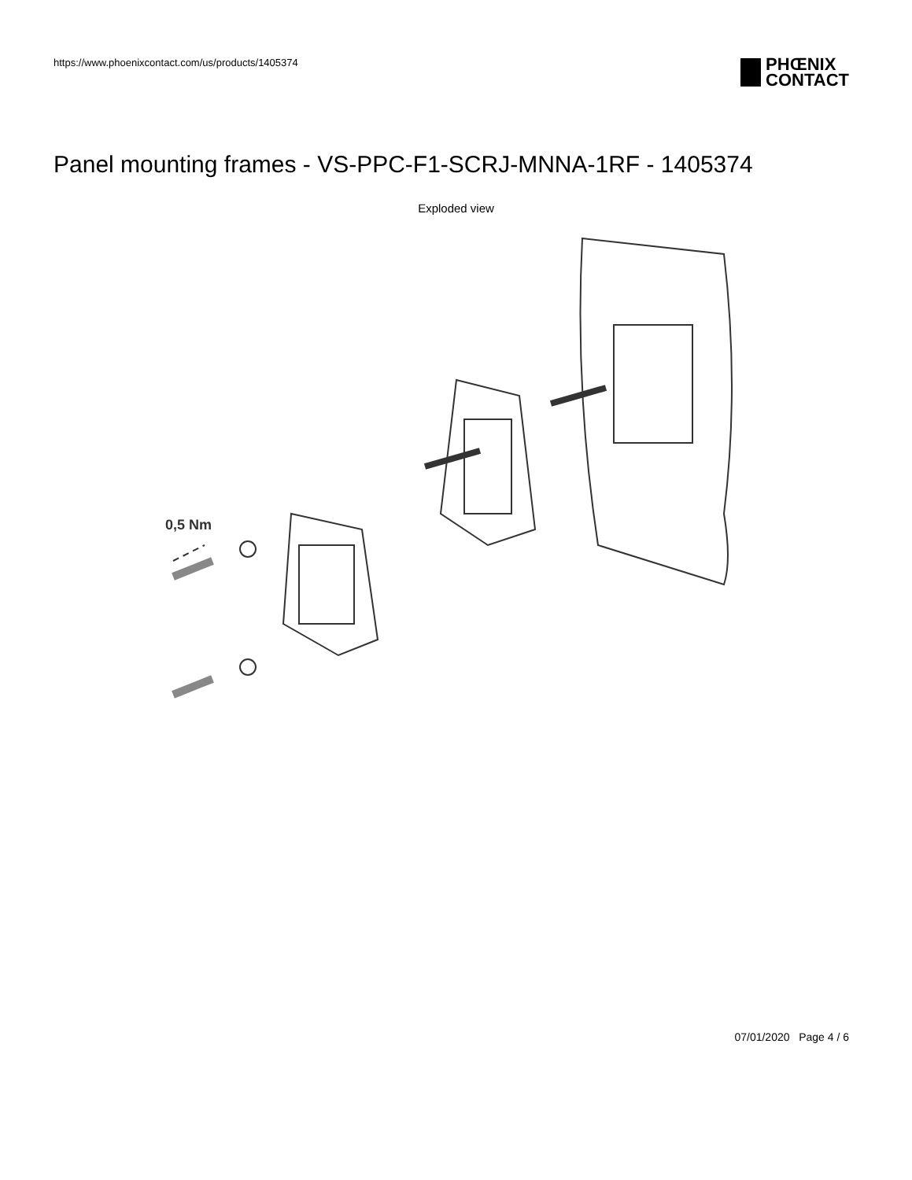https://www.phoenixcontact.com/us/products/1405374
PHŒNIX
CONTACT
Panel mounting frames - VS-PPC-F1-SCRJ-MNNA-1RF - 1405374
Exploded view
0,5 Nm
07/01/2020 Page 4 / 6